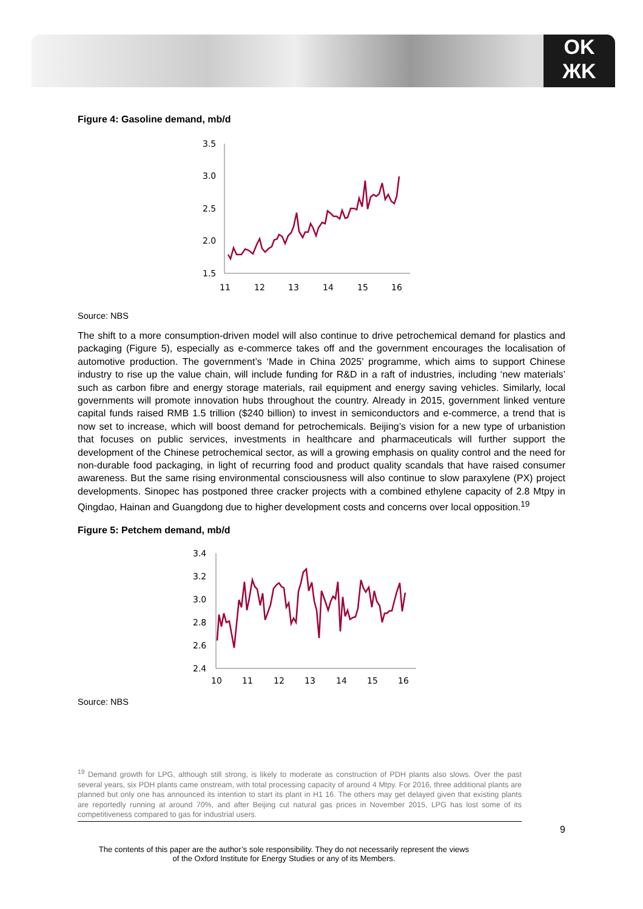OK
ЖK
Figure 4: Gasoline demand, mb/d
3.5
3.0
2.5
2.0
1.5
11
12
13
14
15
16
Source: NBS
The shift to a more consumption-driven model will also continue to drive petrochemical demand for plastics and packaging (Figure 5), especially as e-commerce takes off and the government encourages the localisation of automotive production. The government’s ‘Made in China 2025’ programme, which aims to support Chinese industry to rise up the value chain, will include funding for R&D in a raft of industries, including ‘new materials’ such as carbon fibre and energy storage materials, rail equipment and energy saving vehicles. Similarly, local governments will promote innovation hubs throughout the country. Already in 2015, government linked venture capital funds raised RMB 1.5 trillion ($240 billion) to invest in semiconductors and e-commerce, a trend that is now set to increase, which will boost demand for petrochemicals. Beijing’s vision for a new type of urbanistion that focuses on public services, investments in healthcare and pharmaceuticals will further support the development of the Chinese petrochemical sector, as will a growing emphasis on quality control and the need for non-durable food packaging, in light of recurring food and product quality scandals that have raised consumer awareness. But the same rising environmental consciousness will also continue to slow paraxylene (PX) project developments. Sinopec has postponed three cracker projects with a combined ethylene capacity of 2.8 Mtpy in Qingdao, Hainan and Guangdong due to higher development costs and concerns over local opposition.<sup>19</sup>
Figure 5: Petchem demand, mb/d
3.4
3.2
3.0
2.8
2.6
2.4
10
11
12
13
14
15
16
Source: NBS
<sup>19</sup> Demand growth for LPG, although still strong, is likely to moderate as construction of PDH plants also slows. Over the past several years, six PDH plants came onstream, with total processing capacity of around 4 Mtpy. For 2016, three additional plants are planned but only one has announced its intention to start its plant in H1 16. The others may get delayed given that existing plants are reportedly running at around 70%, and after Beijing cut natural gas prices in November 2015, LPG has lost some of its competitiveness compared to gas for industrial users.
9
The contents of this paper are the author’s sole responsibility. They do not necessarily represent the views
of the Oxford Institute for Energy Studies or any of its Members.